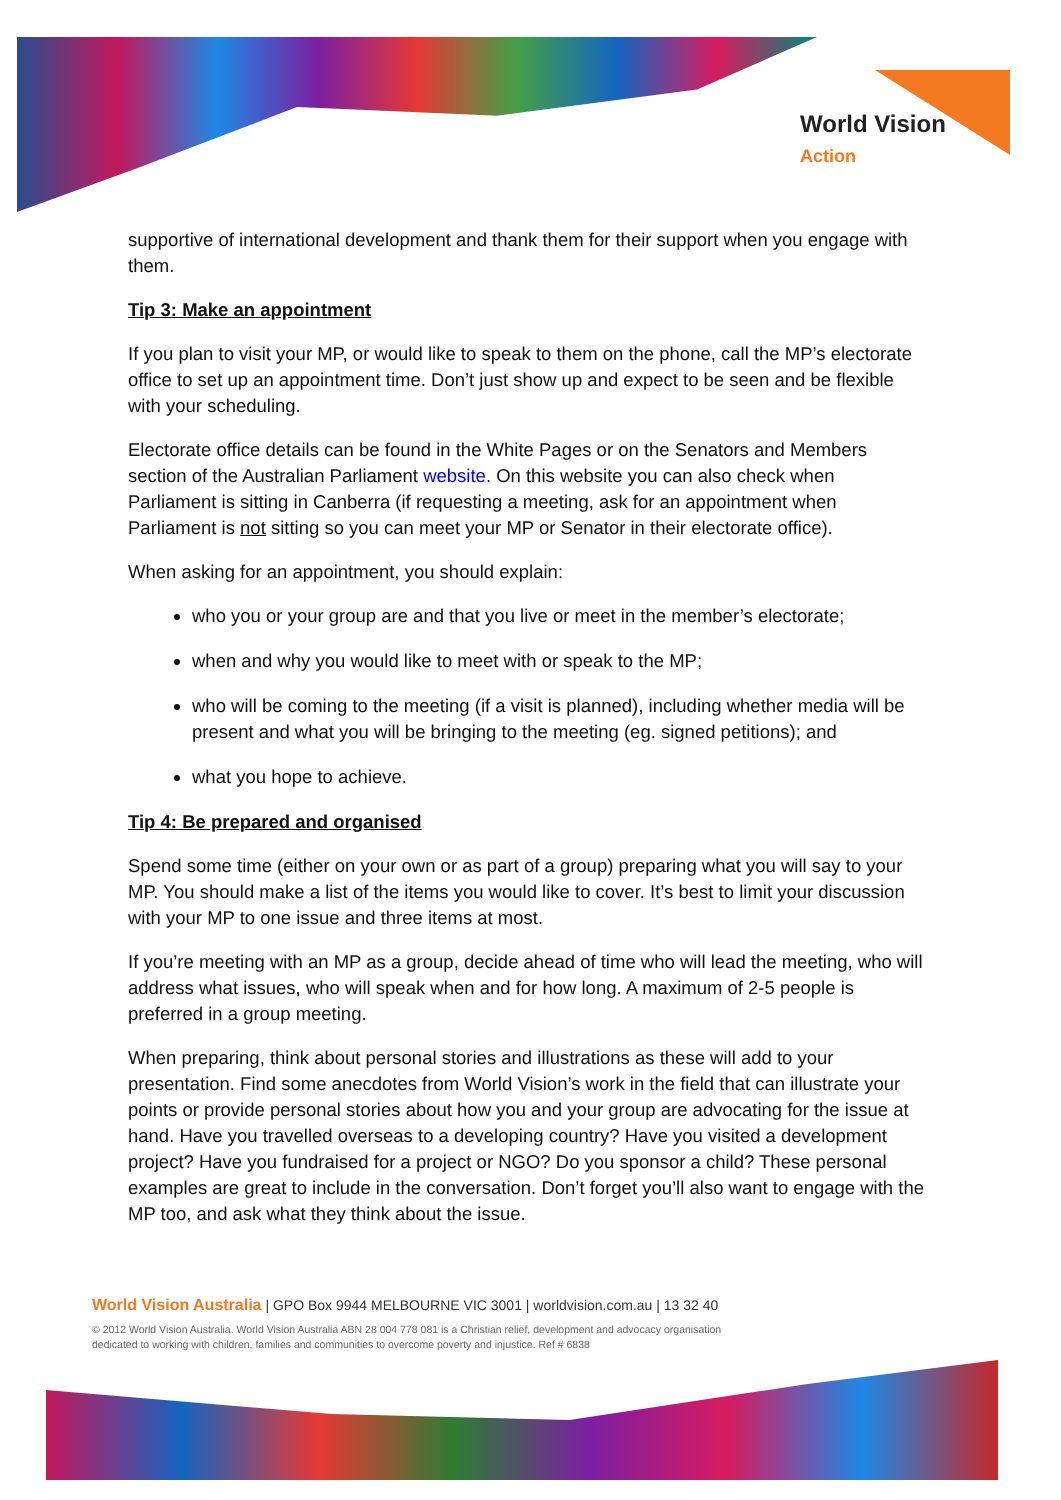World Vision
Action
supportive of international development and thank them for their support when you engage with them.
Tip 3: Make an appointment
If you plan to visit your MP, or would like to speak to them on the phone, call the MP’s electorate office to set up an appointment time. Don’t just show up and expect to be seen and be flexible with your scheduling.
Electorate office details can be found in the White Pages or on the Senators and Members section of the Australian Parliament website. On this website you can also check when Parliament is sitting in Canberra (if requesting a meeting, ask for an appointment when Parliament is not sitting so you can meet your MP or Senator in their electorate office).
When asking for an appointment, you should explain:
who you or your group are and that you live or meet in the member’s electorate;
when and why you would like to meet with or speak to the MP;
who will be coming to the meeting (if a visit is planned), including whether media will be present and what you will be bringing to the meeting (eg. signed petitions); and
what you hope to achieve.
Tip 4: Be prepared and organised
Spend some time (either on your own or as part of a group) preparing what you will say to your MP. You should make a list of the items you would like to cover. It’s best to limit your discussion with your MP to one issue and three items at most.
If you’re meeting with an MP as a group, decide ahead of time who will lead the meeting, who will address what issues, who will speak when and for how long. A maximum of 2-5 people is preferred in a group meeting.
When preparing, think about personal stories and illustrations as these will add to your presentation. Find some anecdotes from World Vision’s work in the field that can illustrate your points or provide personal stories about how you and your group are advocating for the issue at hand. Have you travelled overseas to a developing country? Have you visited a development project? Have you fundraised for a project or NGO? Do you sponsor a child? These personal examples are great to include in the conversation. Don’t forget you’ll also want to engage with the MP too, and ask what they think about the issue.
World Vision Australia | GPO Box 9944 MELBOURNE VIC 3001 | worldvision.com.au | 13 32 40
© 2012 World Vision Australia. World Vision Australia ABN 28 004 778 081 is a Christian relief, development and advocacy organisation
dedicated to working with children, families and communities to overcome poverty and injustice. Ref # 6838